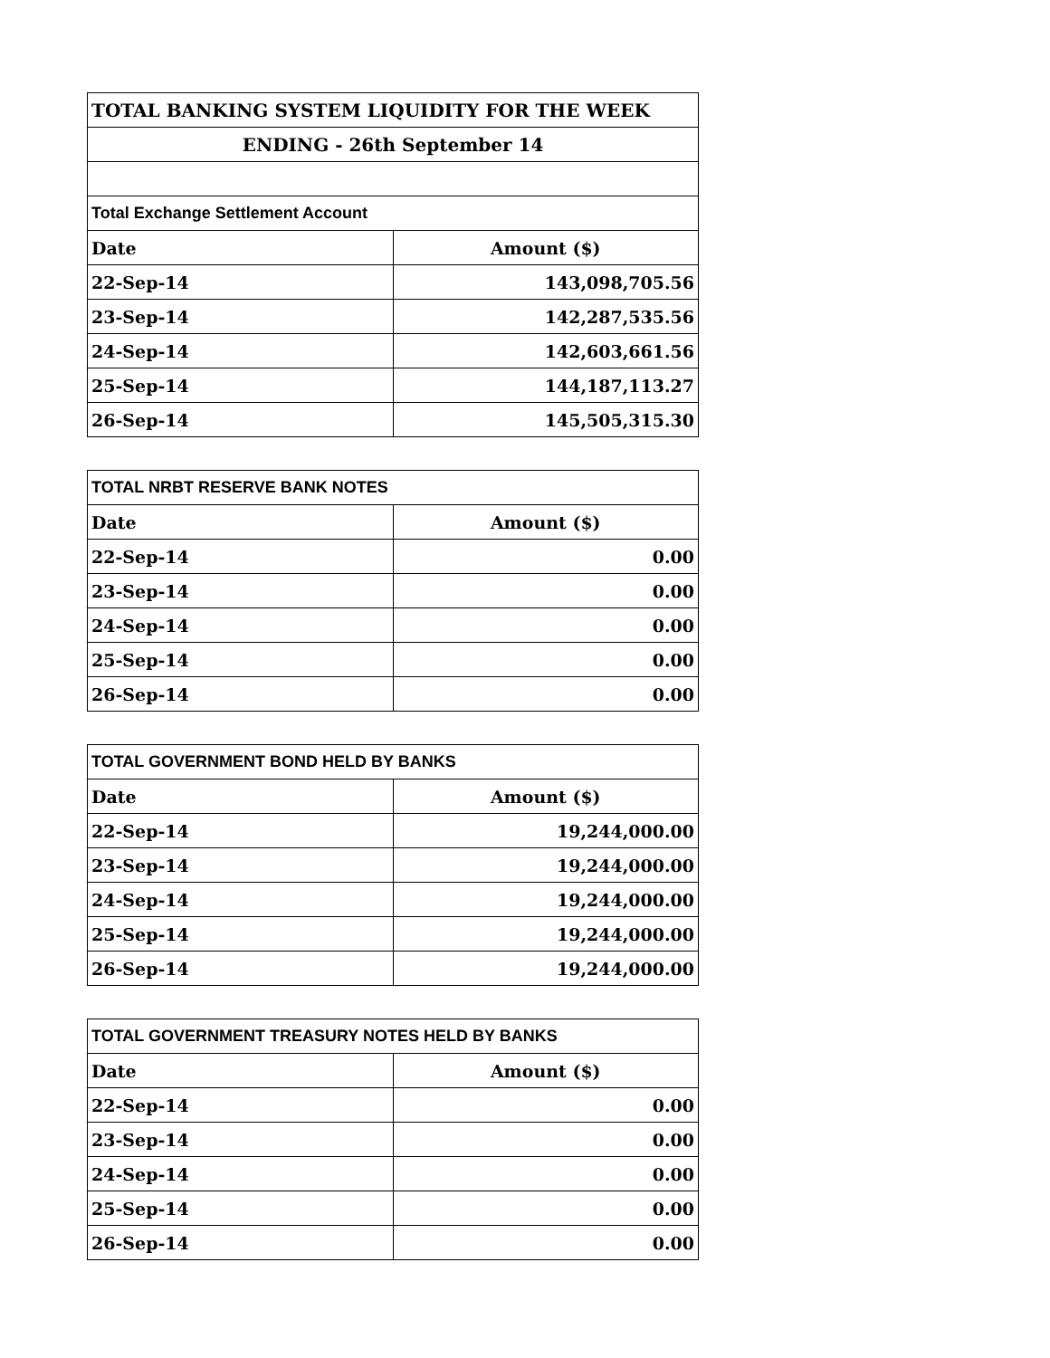| TOTAL BANKING SYSTEM LIQUIDITY FOR THE WEEK | |
| ENDING - 26th September 14 | |
| Total Exchange Settlement Account | |
| Date | Amount ($) |
| 22-Sep-14 | 143,098,705.56 |
| 23-Sep-14 | 142,287,535.56 |
| 24-Sep-14 | 142,603,661.56 |
| 25-Sep-14 | 144,187,113.27 |
| 26-Sep-14 | 145,505,315.30 |
| TOTAL NRBT RESERVE BANK NOTES | |
| Date | Amount ($) |
| 22-Sep-14 | 0.00 |
| 23-Sep-14 | 0.00 |
| 24-Sep-14 | 0.00 |
| 25-Sep-14 | 0.00 |
| 26-Sep-14 | 0.00 |
| TOTAL GOVERNMENT BOND HELD BY BANKS | |
| Date | Amount ($) |
| 22-Sep-14 | 19,244,000.00 |
| 23-Sep-14 | 19,244,000.00 |
| 24-Sep-14 | 19,244,000.00 |
| 25-Sep-14 | 19,244,000.00 |
| 26-Sep-14 | 19,244,000.00 |
| TOTAL GOVERNMENT TREASURY NOTES HELD BY BANKS | |
| Date | Amount ($) |
| 22-Sep-14 | 0.00 |
| 23-Sep-14 | 0.00 |
| 24-Sep-14 | 0.00 |
| 25-Sep-14 | 0.00 |
| 26-Sep-14 | 0.00 |